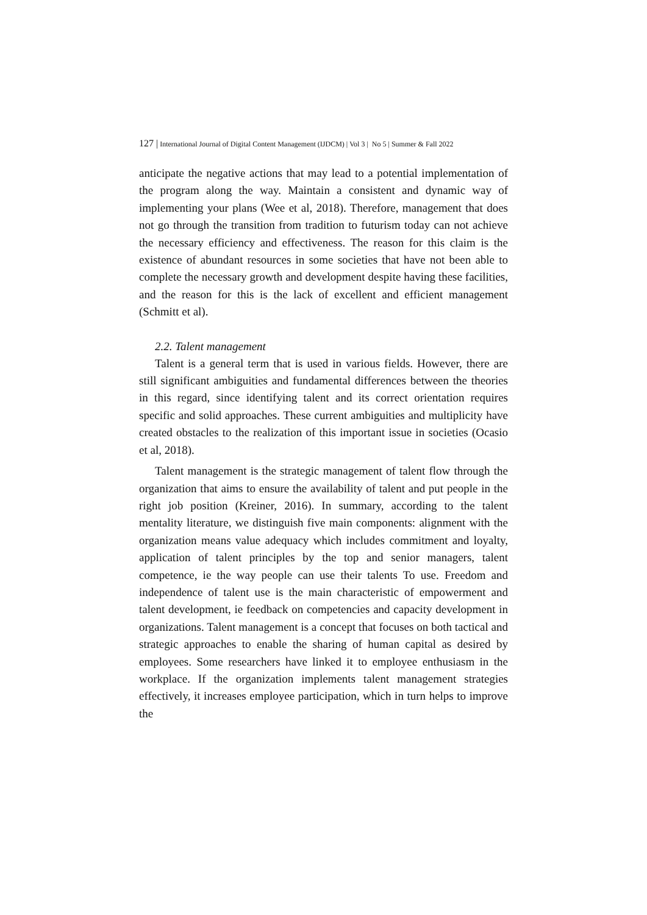127 | International Journal of Digital Content Management (IJDCM) | Vol 3 | No 5 | Summer & Fall 2022
anticipate the negative actions that may lead to a potential implementation of the program along the way. Maintain a consistent and dynamic way of implementing your plans (Wee et al, 2018). Therefore, management that does not go through the transition from tradition to futurism today can not achieve the necessary efficiency and effectiveness. The reason for this claim is the existence of abundant resources in some societies that have not been able to complete the necessary growth and development despite having these facilities, and the reason for this is the lack of excellent and efficient management (Schmitt et al).
2.2. Talent management
Talent is a general term that is used in various fields. However, there are still significant ambiguities and fundamental differences between the theories in this regard, since identifying talent and its correct orientation requires specific and solid approaches. These current ambiguities and multiplicity have created obstacles to the realization of this important issue in societies (Ocasio et al, 2018).
Talent management is the strategic management of talent flow through the organization that aims to ensure the availability of talent and put people in the right job position (Kreiner, 2016). In summary, according to the talent mentality literature, we distinguish five main components: alignment with the organization means value adequacy which includes commitment and loyalty, application of talent principles by the top and senior managers, talent competence, ie the way people can use their talents To use. Freedom and independence of talent use is the main characteristic of empowerment and talent development, ie feedback on competencies and capacity development in organizations. Talent management is a concept that focuses on both tactical and strategic approaches to enable the sharing of human capital as desired by employees. Some researchers have linked it to employee enthusiasm in the workplace. If the organization implements talent management strategies effectively, it increases employee participation, which in turn helps to improve the